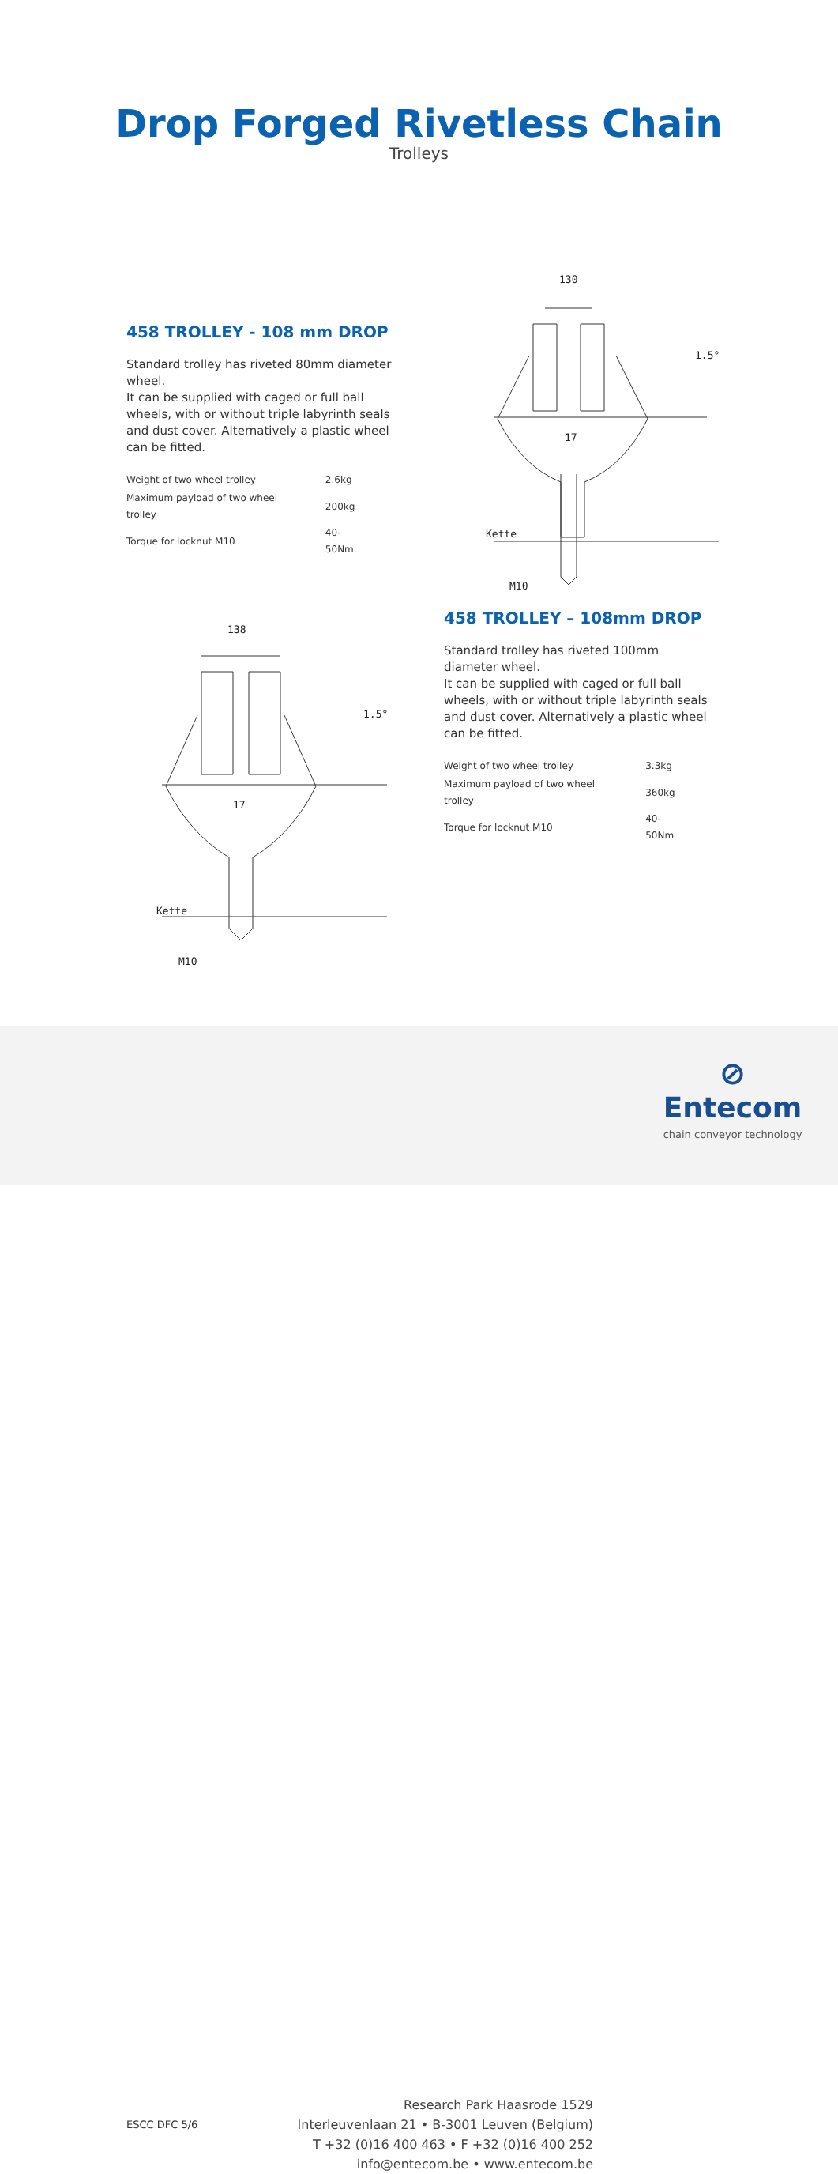Drop Forged Rivetless Chain
Trolleys
458 TROLLEY - 108 mm DROP
Standard trolley has riveted 80mm diameter wheel.
It can be supplied with caged or full ball wheels, with or without triple labyrinth seals and dust cover. Alternatively a plastic wheel can be fitted.
| Weight of two wheel trolley | 2.6kg |
| Maximum payload of two wheel trolley | 200kg |
| Torque for locknut M10 | 40-50Nm. |
130
1.5°
17
Kette
M10
458 TROLLEY – 108mm DROP
Standard trolley has riveted 100mm diameter wheel.
It can be supplied with caged or full ball wheels, with or without triple labyrinth seals and dust cover. Alternatively a plastic wheel can be fitted.
| Weight of two wheel trolley | 3.3kg |
| Maximum payload of two wheel trolley | 360kg |
| Torque for locknut M10 | 40-50Nm |
138
1.5°
17
Kette
M10
ESCC DFC 5/6
Research Park Haasrode 1529
Interleuvenlaan 21 • B-3001 Leuven (Belgium)
T +32 (0)16 400 463 • F +32 (0)16 400 252
info@entecom.be • www.entecom.be
⊘
Entecom
chain conveyor technology